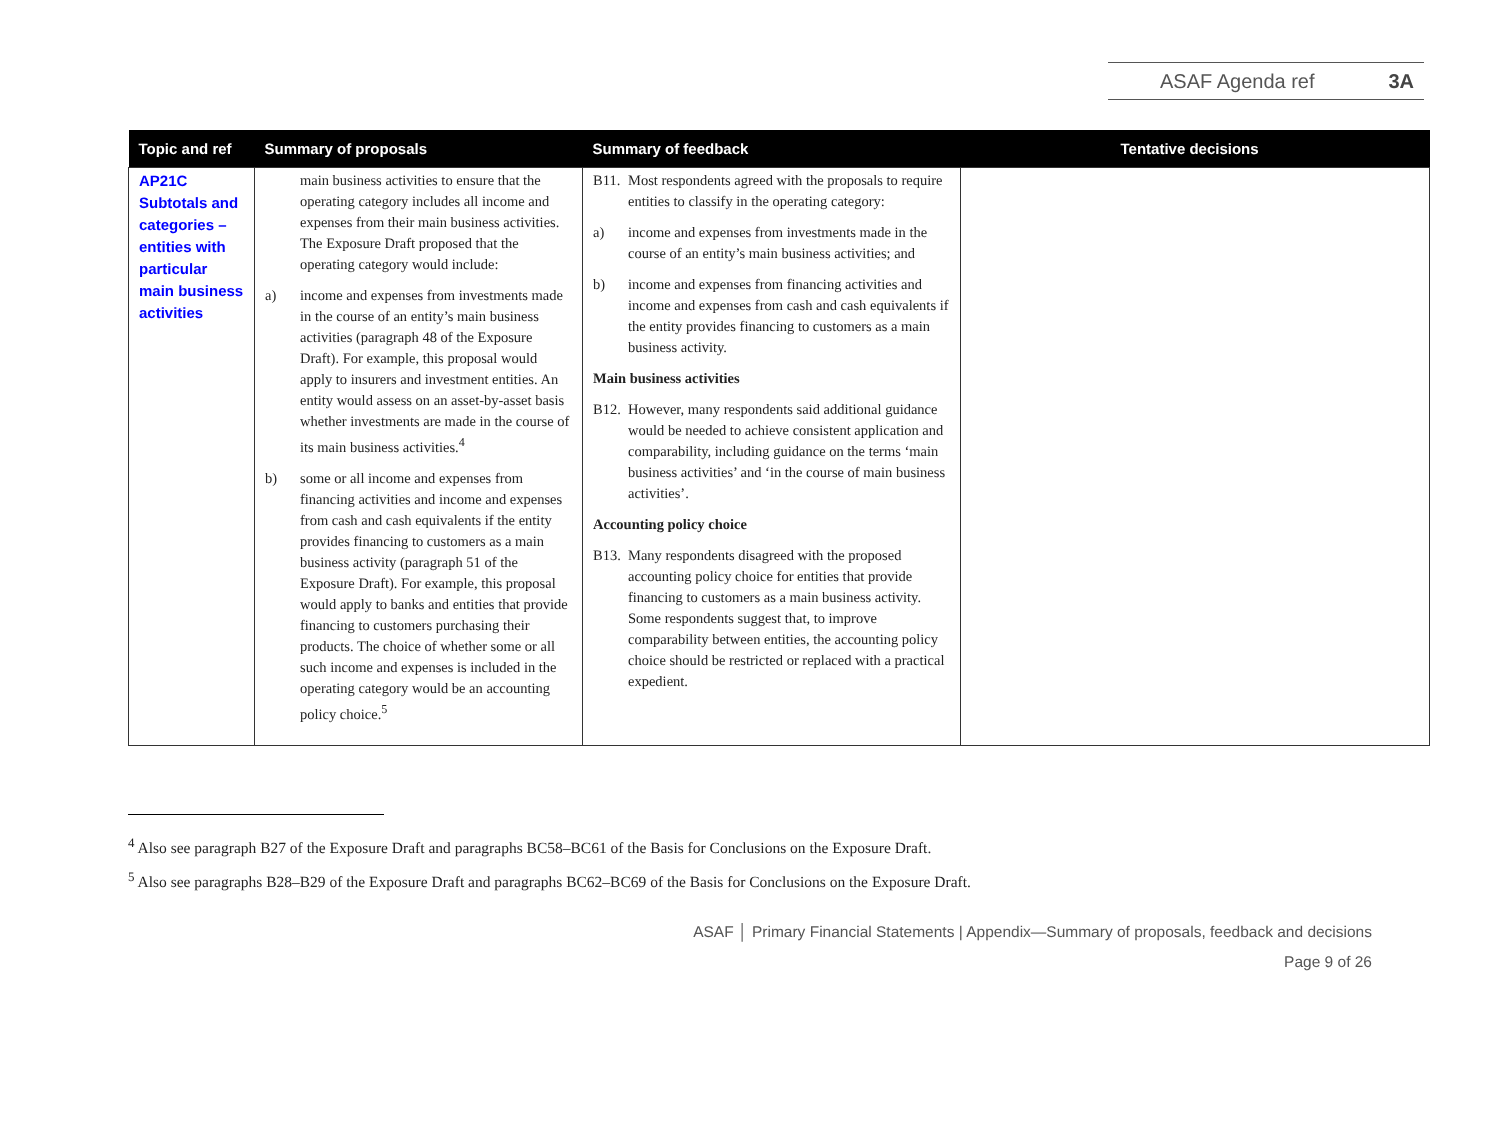ASAF Agenda ref 3A
| Topic and ref | Summary of proposals | Summary of feedback | Tentative decisions |
| --- | --- | --- | --- |
| AP21C Subtotals and categories – entities with particular main business activities | main business activities to ensure that the operating category includes all income and expenses from their main business activities. The Exposure Draft proposed that the operating category would include: a) income and expenses from investments made in the course of an entity’s main business activities (paragraph 48 of the Exposure Draft). For example, this proposal would apply to insurers and investment entities. An entity would assess on an asset-by-asset basis whether investments are made in the course of its main business activities.<sup>4</sup> b) some or all income and expenses from financing activities and income and expenses from cash and cash equivalents if the entity provides financing to customers as a main business activity (paragraph 51 of the Exposure Draft). For example, this proposal would apply to banks and entities that provide financing to customers purchasing their products. The choice of whether some or all such income and expenses is included in the operating category would be an accounting policy choice.<sup>5</sup> | B11. Most respondents agreed with the proposals to require entities to classify in the operating category: a) income and expenses from investments made in the course of an entity’s main business activities; and b) income and expenses from financing activities and income and expenses from cash and cash equivalents if the entity provides financing to customers as a main business activity. Main business activities B12. However, many respondents said additional guidance would be needed to achieve consistent application and comparability, including guidance on the terms ‘main business activities’ and ‘in the course of main business activities’. Accounting policy choice B13. Many respondents disagreed with the proposed accounting policy choice for entities that provide financing to customers as a main business activity. Some respondents suggest that, to improve comparability between entities, the accounting policy choice should be restricted or replaced with a practical expedient. | |
<sup>4</sup> Also see paragraph B27 of the Exposure Draft and paragraphs BC58–BC61 of the Basis for Conclusions on the Exposure Draft.
<sup>5</sup> Also see paragraphs B28–B29 of the Exposure Draft and paragraphs BC62–BC69 of the Basis for Conclusions on the Exposure Draft.
ASAF │ Primary Financial Statements | Appendix—Summary of proposals, feedback and decisions
Page 9 of 26